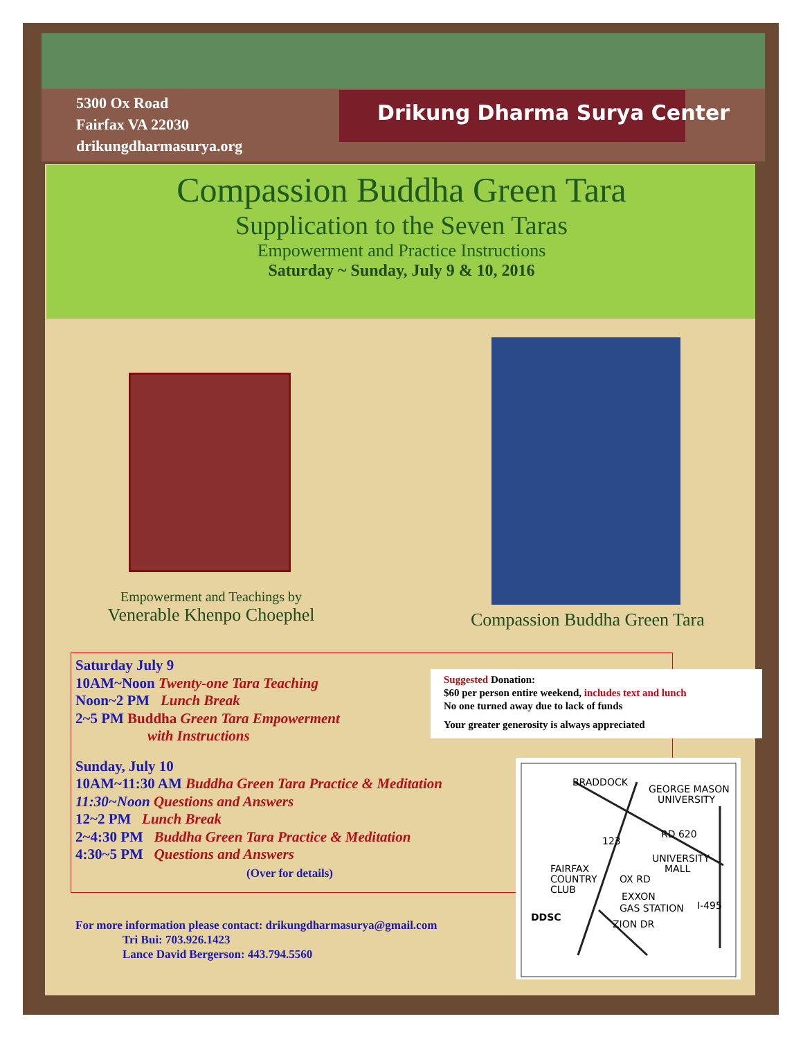5300 Ox Road
Fairfax VA 22030
drikungdharmasurya.org
Drikung Dharma Surya Center
Compassion Buddha Green Tara
Supplication to the Seven Taras
Empowerment and Practice Instructions
Saturday ~ Sunday, July 9 & 10, 2016
Empowerment and Teachings by
Venerable Khenpo Choephel
Compassion Buddha Green Tara
Saturday July 9
10AM~Noon Twenty-one Tara Teaching
Noon~2 PM Lunch Break
2~5 PM Buddha Green Tara Empowerment
with Instructions
Sunday, July 10
10AM~11:30 AM Buddha Green Tara Practice & Meditation
11:30~Noon Questions and Answers
12~2 PM Lunch Break
2~4:30 PM Buddha Green Tara Practice & Meditation
4:30~5 PM Questions and Answers
(Over for details)
Suggested Donation:
$60 per person entire weekend, includes text and lunch
No one turned away due to lack of funds
Your greater generosity is always appreciated
BRADDOCK
GEORGE MASON
UNIVERSITY
123
RD 620
UNIVERSITY
MALL
FAIRFAX
COUNTRY
CLUB
OX RD
EXXON
GAS STATION
I-495
DDSC
ZION DR
For more information please contact: drikungdharmasurya@gmail.com
Tri Bui: 703.926.1423
Lance David Bergerson: 443.794.5560